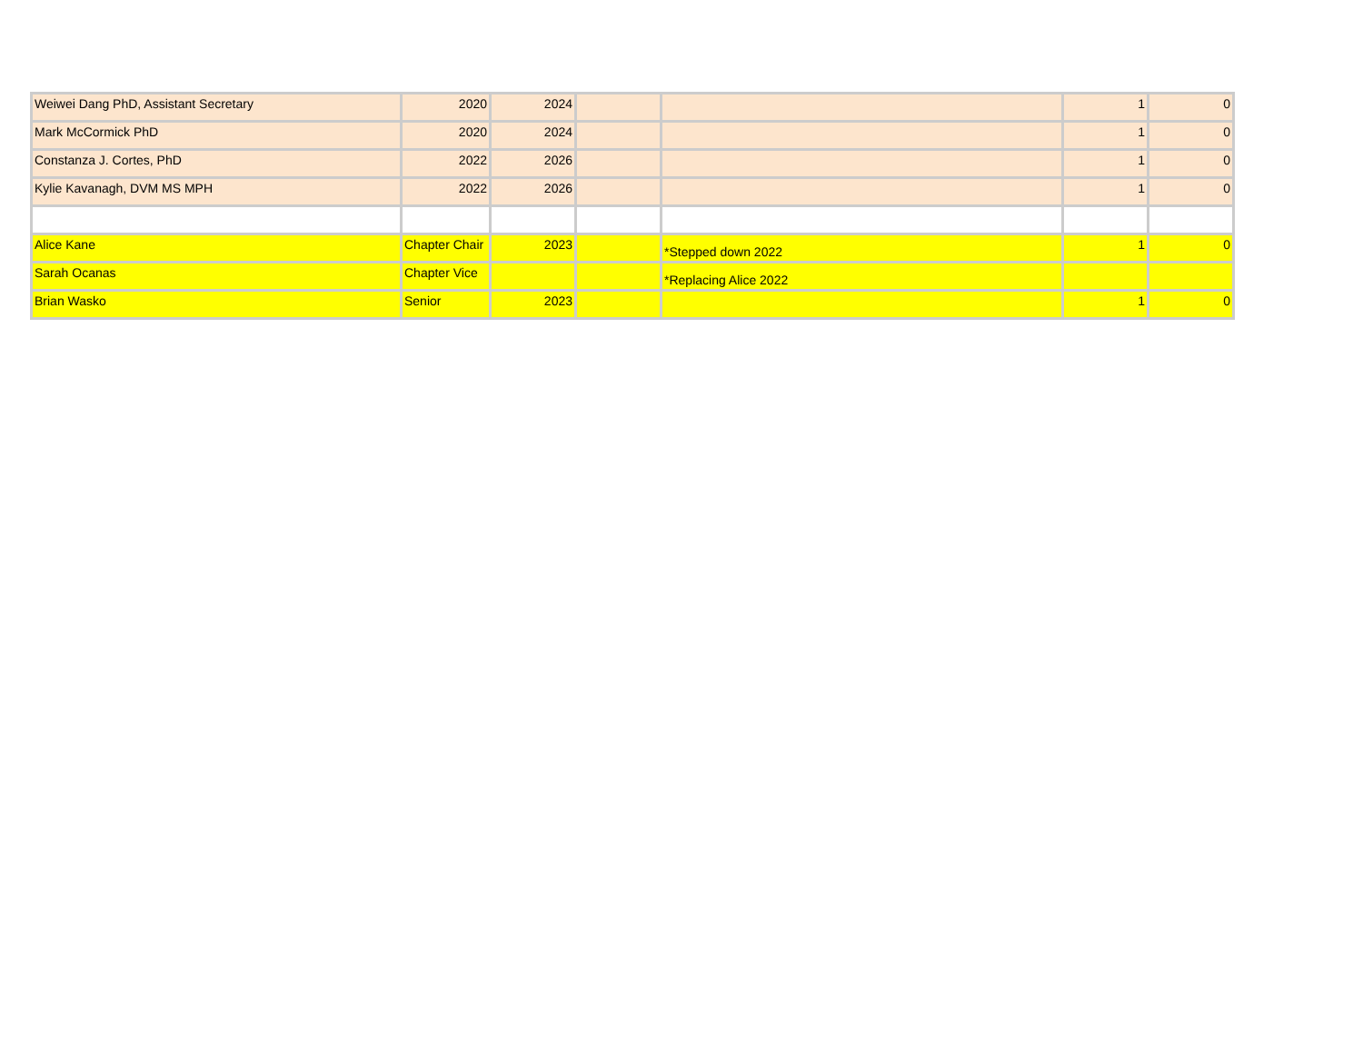| Weiwei Dang PhD, Assistant Secretary | 2020 | 2024 | | | 1 | 0 |
| Mark McCormick PhD | 2020 | 2024 | | | 1 | 0 |
| Constanza J. Cortes, PhD | 2022 | 2026 | | | 1 | 0 |
| Kylie Kavanagh, DVM MS MPH | 2022 | 2026 | | | 1 | 0 |
| Alice Kane | Chapter Chair | 2023 | | *Stepped down 2022 | 1 | 0 |
| Sarah Ocanas | Chapter Vice | | | *Replacing Alice 2022 | | |
| Brian Wasko | Senior | 2023 | | | 1 | 0 |